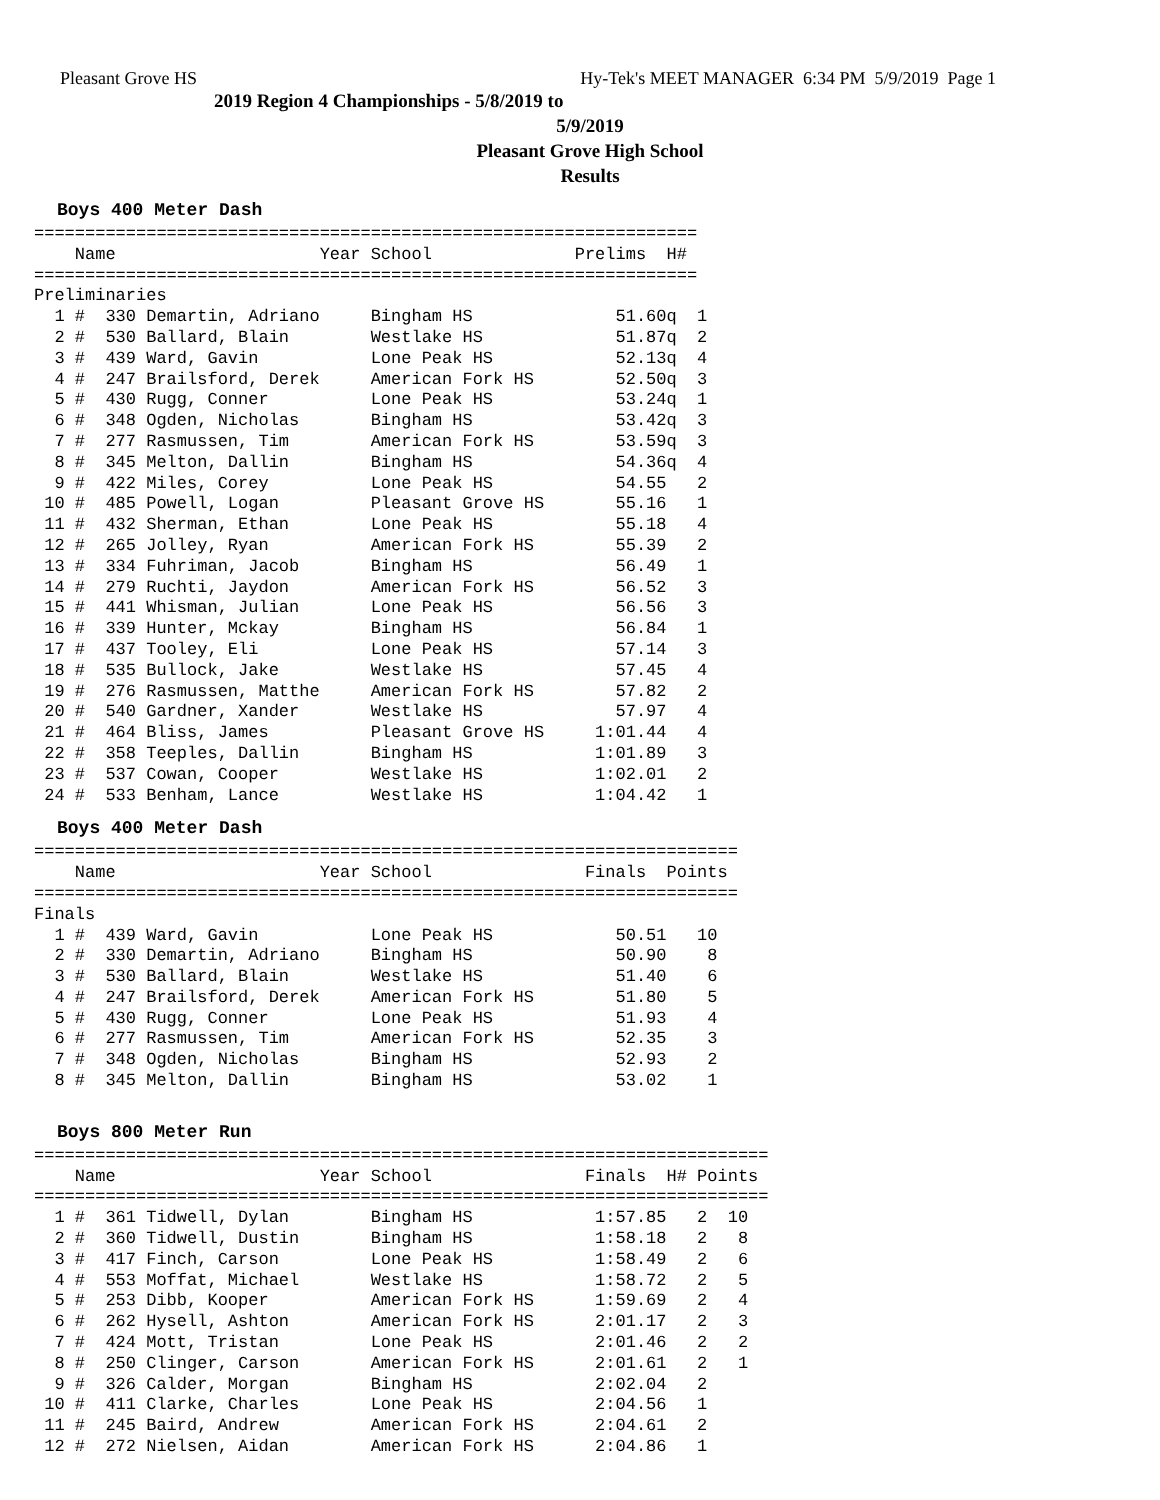Pleasant Grove HS Hy-Tek's MEET MANAGER 6:34 PM 5/9/2019 Page 1
2019 Region 4 Championships - 5/8/2019 to 5/9/2019
Pleasant Grove High School
Results
Boys 400 Meter Dash
=================================================================
    Name                    Year School              Prelims  H#
=================================================================
Preliminaries
  1 #  330 Demartin, Adriano     Bingham HS              51.60q  1
  2 #  530 Ballard, Blain        Westlake HS             51.87q  2
  3 #  439 Ward, Gavin           Lone Peak HS            52.13q  4
  4 #  247 Brailsford, Derek     American Fork HS        52.50q  3
  5 #  430 Rugg, Conner          Lone Peak HS            53.24q  1
  6 #  348 Ogden, Nicholas       Bingham HS              53.42q  3
  7 #  277 Rasmussen, Tim        American Fork HS        53.59q  3
  8 #  345 Melton, Dallin        Bingham HS              54.36q  4
  9 #  422 Miles, Corey          Lone Peak HS            54.55   2
 10 #  485 Powell, Logan         Pleasant Grove HS       55.16   1
 11 #  432 Sherman, Ethan        Lone Peak HS            55.18   4
 12 #  265 Jolley, Ryan          American Fork HS        55.39   2
 13 #  334 Fuhriman, Jacob       Bingham HS              56.49   1
 14 #  279 Ruchti, Jaydon        American Fork HS        56.52   3
 15 #  441 Whisman, Julian       Lone Peak HS            56.56   3
 16 #  339 Hunter, Mckay         Bingham HS              56.84   1
 17 #  437 Tooley, Eli           Lone Peak HS            57.14   3
 18 #  535 Bullock, Jake         Westlake HS             57.45   4
 19 #  276 Rasmussen, Matthe     American Fork HS        57.82   2
 20 #  540 Gardner, Xander       Westlake HS             57.97   4
 21 #  464 Bliss, James          Pleasant Grove HS     1:01.44   4
 22 #  358 Teeples, Dallin       Bingham HS            1:01.89   3
 23 #  537 Cowan, Cooper         Westlake HS           1:02.01   2
 24 #  533 Benham, Lance         Westlake HS           1:04.42   1
Boys 400 Meter Dash
=====================================================================
    Name                    Year School               Finals  Points
=====================================================================
Finals
  1 #  439 Ward, Gavin           Lone Peak HS            50.51   10
  2 #  330 Demartin, Adriano     Bingham HS              50.90    8
  3 #  530 Ballard, Blain        Westlake HS             51.40    6
  4 #  247 Brailsford, Derek     American Fork HS        51.80    5
  5 #  430 Rugg, Conner          Lone Peak HS            51.93    4
  6 #  277 Rasmussen, Tim        American Fork HS        52.35    3
  7 #  348 Ogden, Nicholas       Bingham HS              52.93    2
  8 #  345 Melton, Dallin        Bingham HS              53.02    1
Boys 800 Meter Run
========================================================================
    Name                    Year School               Finals  H# Points
========================================================================
  1 #  361 Tidwell, Dylan        Bingham HS            1:57.85   2  10
  2 #  360 Tidwell, Dustin       Bingham HS            1:58.18   2   8
  3 #  417 Finch, Carson         Lone Peak HS          1:58.49   2   6
  4 #  553 Moffat, Michael       Westlake HS           1:58.72   2   5
  5 #  253 Dibb, Kooper          American Fork HS      1:59.69   2   4
  6 #  262 Hysell, Ashton        American Fork HS      2:01.17   2   3
  7 #  424 Mott, Tristan         Lone Peak HS          2:01.46   2   2
  8 #  250 Clinger, Carson       American Fork HS      2:01.61   2   1
  9 #  326 Calder, Morgan        Bingham HS            2:02.04   2
 10 #  411 Clarke, Charles       Lone Peak HS          2:04.56   1
 11 #  245 Baird, Andrew         American Fork HS      2:04.61   2
 12 #  272 Nielsen, Aidan        American Fork HS      2:04.86   1